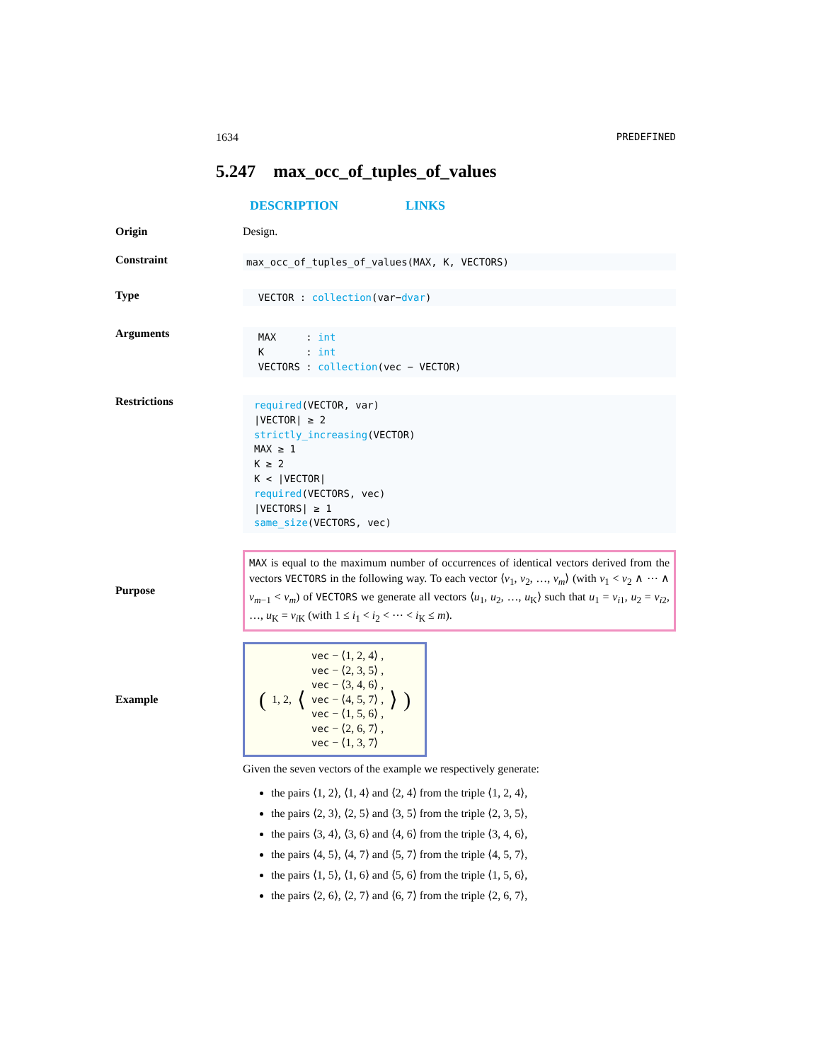1634 PREDEFINED
5.247 max_occ_of_tuples_of_values
DESCRIPTION LINKS
Origin Design.
Constraint
max_occ_of_tuples_of_values(MAX, K, VECTORS)
Type
VECTOR : collection(var−dvar)
Arguments
MAX : int
K : int
VECTORS : collection(vec − VECTOR)
Restrictions
required(VECTOR, var)
|VECTOR| ≥ 2
strictly_increasing(VECTOR)
MAX ≥ 1
K ≥ 2
K < |VECTOR|
required(VECTORS, vec)
|VECTORS| ≥ 1
same_size(VECTORS, vec)
Purpose
MAX is equal to the maximum number of occurrences of identical vectors derived from the vectors VECTORS in the following way. To each vector ⟨v<sub>1</sub>, v<sub>2</sub>, …, v<sub>m</sub>⟩ (with v<sub>1</sub> < v<sub>2</sub> ∧ ⋯ ∧ v<sub>m−1</sub> < v<sub>m</sub>) of VECTORS we generate all vectors ⟨u<sub>1</sub>, u<sub>2</sub>, …, u<sub>K</sub>⟩ such that u<sub>1</sub> = v<sub>i1</sub>, u<sub>2</sub> = v<sub>i2</sub>, …, u<sub>K</sub> = v<sub>i K</sub> (with 1 ≤ i<sub>1</sub> < i<sub>2</sub> < ⋯ < i<sub>K</sub> ≤ m).
Example
(1, 2, ⟨ vec − ⟨1, 2, 4⟩ ,
vec − ⟨2, 3, 5⟩ ,
vec − ⟨3, 4, 6⟩ ,
vec − ⟨4, 5, 7⟩ ,
vec − ⟨1, 5, 6⟩ ,
vec − ⟨2, 6, 7⟩ ,
vec − ⟨1, 3, 7⟩ ⟩)
Given the seven vectors of the example we respectively generate:
the pairs ⟨1, 2⟩, ⟨1, 4⟩ and ⟨2, 4⟩ from the triple ⟨1, 2, 4⟩,
the pairs ⟨2, 3⟩, ⟨2, 5⟩ and ⟨3, 5⟩ from the triple ⟨2, 3, 5⟩,
the pairs ⟨3, 4⟩, ⟨3, 6⟩ and ⟨4, 6⟩ from the triple ⟨3, 4, 6⟩,
the pairs ⟨4, 5⟩, ⟨4, 7⟩ and ⟨5, 7⟩ from the triple ⟨4, 5, 7⟩,
the pairs ⟨1, 5⟩, ⟨1, 6⟩ and ⟨5, 6⟩ from the triple ⟨1, 5, 6⟩,
the pairs ⟨2, 6⟩, ⟨2, 7⟩ and ⟨6, 7⟩ from the triple ⟨2, 6, 7⟩,